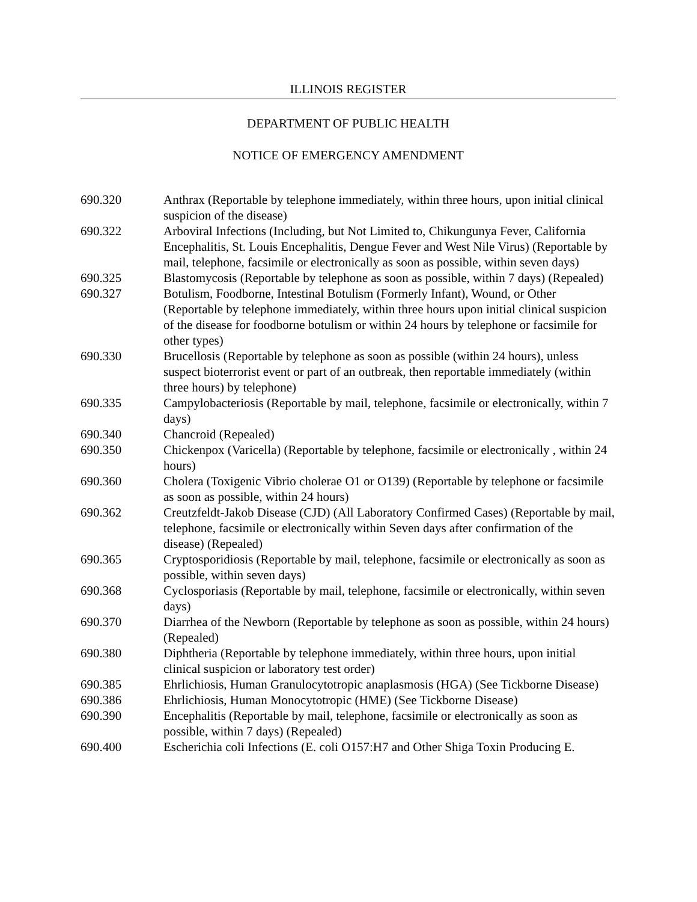ILLINOIS REGISTER
DEPARTMENT OF PUBLIC HEALTH
NOTICE OF EMERGENCY AMENDMENT
690.320 Anthrax (Reportable by telephone immediately, within three hours, upon initial clinical suspicion of the disease)
690.322 Arboviral Infections (Including, but Not Limited to, Chikungunya Fever, California Encephalitis, St. Louis Encephalitis, Dengue Fever and West Nile Virus) (Reportable by mail, telephone, facsimile or electronically as soon as possible, within seven days)
690.325 Blastomycosis (Reportable by telephone as soon as possible, within 7 days) (Repealed)
690.327 Botulism, Foodborne, Intestinal Botulism (Formerly Infant), Wound, or Other (Reportable by telephone immediately, within three hours upon initial clinical suspicion of the disease for foodborne botulism or within 24 hours by telephone or facsimile for other types)
690.330 Brucellosis (Reportable by telephone as soon as possible (within 24 hours), unless suspect bioterrorist event or part of an outbreak, then reportable immediately (within three hours) by telephone)
690.335 Campylobacteriosis (Reportable by mail, telephone, facsimile or electronically, within 7 days)
690.340 Chancroid (Repealed)
690.350 Chickenpox (Varicella) (Reportable by telephone, facsimile or electronically , within 24 hours)
690.360 Cholera (Toxigenic Vibrio cholerae O1 or O139) (Reportable by telephone or facsimile as soon as possible, within 24 hours)
690.362 Creutzfeldt-Jakob Disease (CJD) (All Laboratory Confirmed Cases) (Reportable by mail, telephone, facsimile or electronically within Seven days after confirmation of the disease) (Repealed)
690.365 Cryptosporidiosis (Reportable by mail, telephone, facsimile or electronically as soon as possible, within seven days)
690.368 Cyclosporiasis (Reportable by mail, telephone, facsimile or electronically, within seven days)
690.370 Diarrhea of the Newborn (Reportable by telephone as soon as possible, within 24 hours) (Repealed)
690.380 Diphtheria (Reportable by telephone immediately, within three hours, upon initial clinical suspicion or laboratory test order)
690.385 Ehrlichiosis, Human Granulocytotropic anaplasmosis (HGA) (See Tickborne Disease)
690.386 Ehrlichiosis, Human Monocytotropic (HME) (See Tickborne Disease)
690.390 Encephalitis (Reportable by mail, telephone, facsimile or electronically as soon as possible, within 7 days) (Repealed)
690.400 Escherichia coli Infections (E. coli O157:H7 and Other Shiga Toxin Producing E.